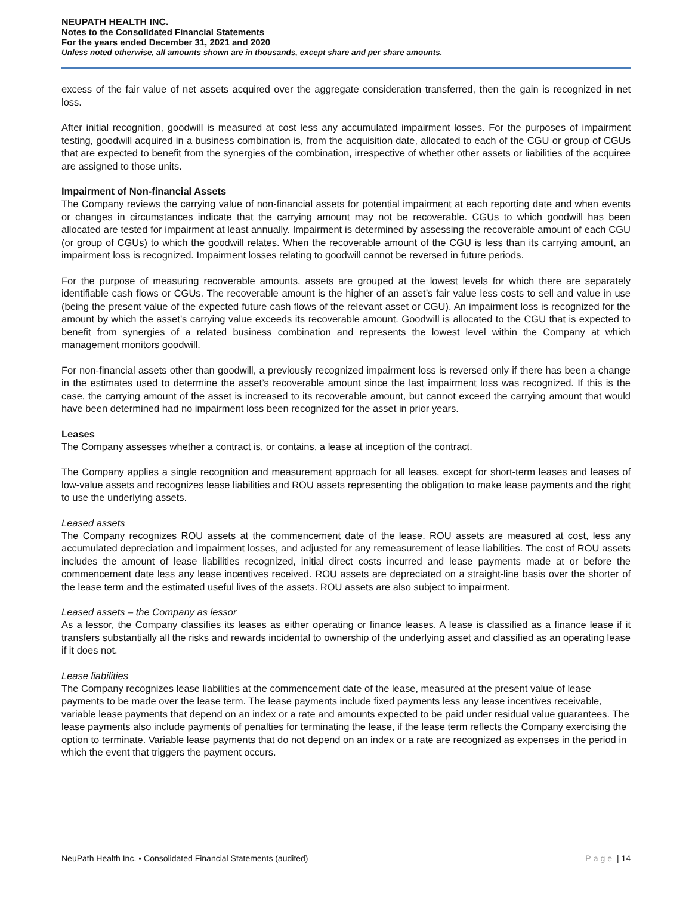NEUPATH HEALTH INC.
Notes to the Consolidated Financial Statements
For the years ended December 31, 2021 and 2020
Unless noted otherwise, all amounts shown are in thousands, except share and per share amounts.
excess of the fair value of net assets acquired over the aggregate consideration transferred, then the gain is recognized in net loss.
After initial recognition, goodwill is measured at cost less any accumulated impairment losses. For the purposes of impairment testing, goodwill acquired in a business combination is, from the acquisition date, allocated to each of the CGU or group of CGUs that are expected to benefit from the synergies of the combination, irrespective of whether other assets or liabilities of the acquiree are assigned to those units.
Impairment of Non-financial Assets
The Company reviews the carrying value of non-financial assets for potential impairment at each reporting date and when events or changes in circumstances indicate that the carrying amount may not be recoverable. CGUs to which goodwill has been allocated are tested for impairment at least annually. Impairment is determined by assessing the recoverable amount of each CGU (or group of CGUs) to which the goodwill relates. When the recoverable amount of the CGU is less than its carrying amount, an impairment loss is recognized. Impairment losses relating to goodwill cannot be reversed in future periods.
For the purpose of measuring recoverable amounts, assets are grouped at the lowest levels for which there are separately identifiable cash flows or CGUs. The recoverable amount is the higher of an asset’s fair value less costs to sell and value in use (being the present value of the expected future cash flows of the relevant asset or CGU). An impairment loss is recognized for the amount by which the asset’s carrying value exceeds its recoverable amount. Goodwill is allocated to the CGU that is expected to benefit from synergies of a related business combination and represents the lowest level within the Company at which management monitors goodwill.
For non-financial assets other than goodwill, a previously recognized impairment loss is reversed only if there has been a change in the estimates used to determine the asset’s recoverable amount since the last impairment loss was recognized. If this is the case, the carrying amount of the asset is increased to its recoverable amount, but cannot exceed the carrying amount that would have been determined had no impairment loss been recognized for the asset in prior years.
Leases
The Company assesses whether a contract is, or contains, a lease at inception of the contract.
The Company applies a single recognition and measurement approach for all leases, except for short-term leases and leases of low-value assets and recognizes lease liabilities and ROU assets representing the obligation to make lease payments and the right to use the underlying assets.
Leased assets
The Company recognizes ROU assets at the commencement date of the lease. ROU assets are measured at cost, less any accumulated depreciation and impairment losses, and adjusted for any remeasurement of lease liabilities. The cost of ROU assets includes the amount of lease liabilities recognized, initial direct costs incurred and lease payments made at or before the commencement date less any lease incentives received. ROU assets are depreciated on a straight-line basis over the shorter of the lease term and the estimated useful lives of the assets. ROU assets are also subject to impairment.
Leased assets – the Company as lessor
As a lessor, the Company classifies its leases as either operating or finance leases. A lease is classified as a finance lease if it transfers substantially all the risks and rewards incidental to ownership of the underlying asset and classified as an operating lease if it does not.
Lease liabilities
The Company recognizes lease liabilities at the commencement date of the lease, measured at the present value of lease payments to be made over the lease term. The lease payments include fixed payments less any lease incentives receivable, variable lease payments that depend on an index or a rate and amounts expected to be paid under residual value guarantees. The lease payments also include payments of penalties for terminating the lease, if the lease term reflects the Company exercising the option to terminate. Variable lease payments that do not depend on an index or a rate are recognized as expenses in the period in which the event that triggers the payment occurs.
NeuPath Health Inc. ▪ Consolidated Financial Statements (audited) Page | 14